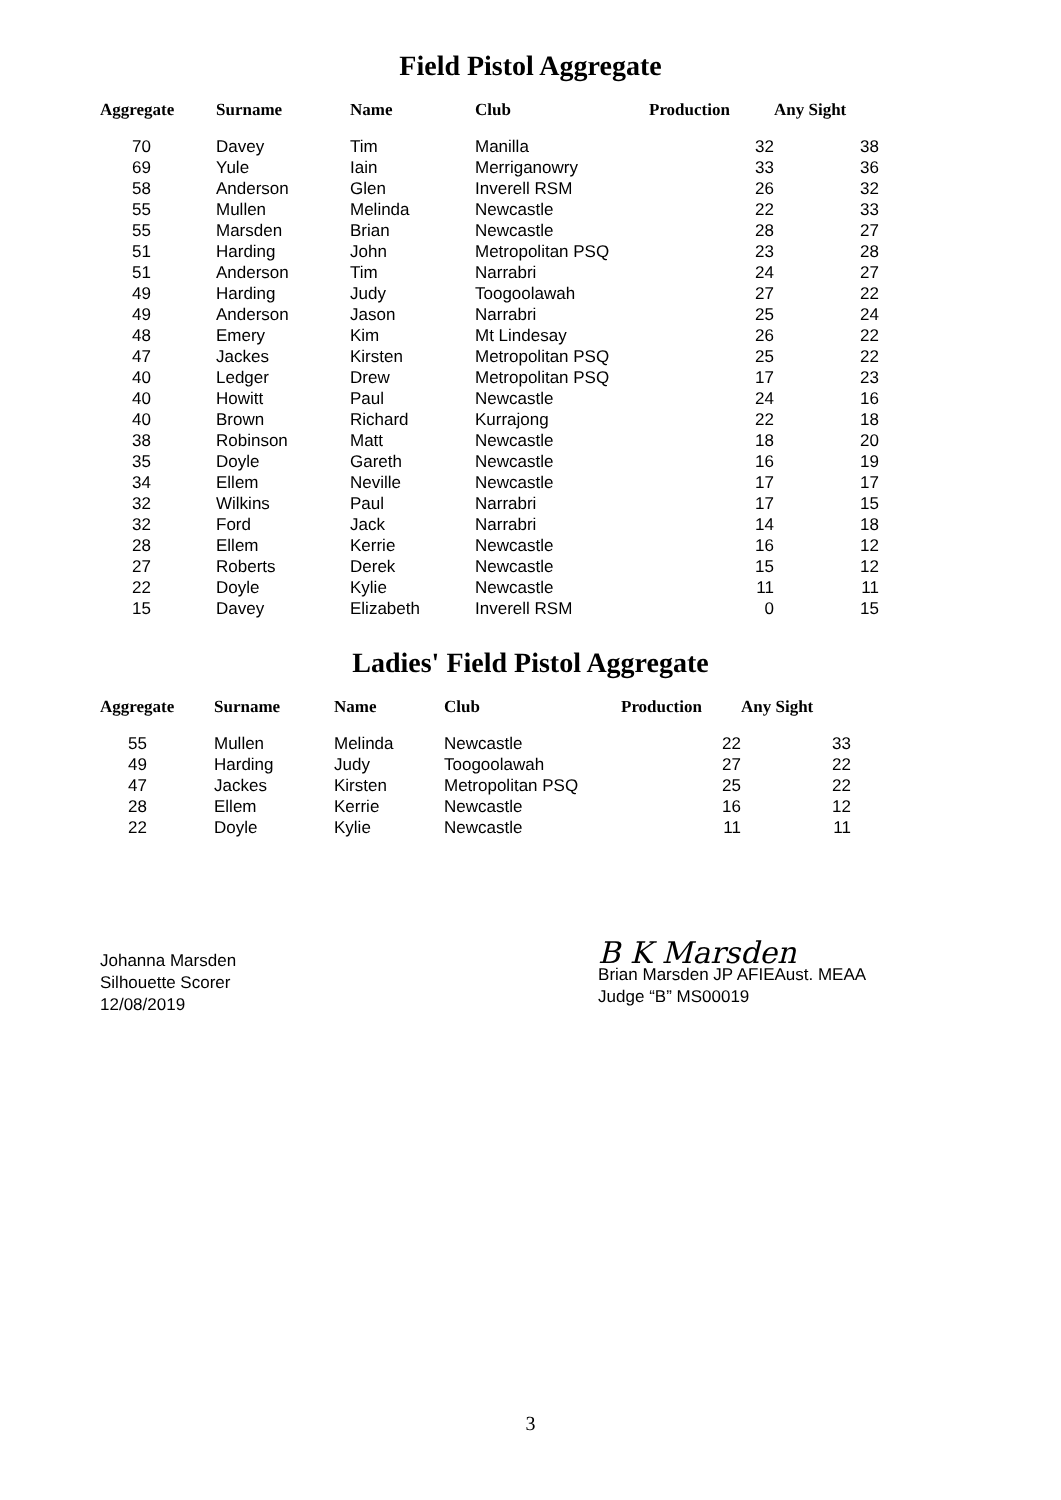Field Pistol Aggregate
| Aggregate | Surname | Name | Club | Production | Any Sight |
| --- | --- | --- | --- | --- | --- |
| 70 | Davey | Tim | Manilla | 32 | 38 |
| 69 | Yule | Iain | Merriganowry | 33 | 36 |
| 58 | Anderson | Glen | Inverell RSM | 26 | 32 |
| 55 | Mullen | Melinda | Newcastle | 22 | 33 |
| 55 | Marsden | Brian | Newcastle | 28 | 27 |
| 51 | Harding | John | Metropolitan PSQ | 23 | 28 |
| 51 | Anderson | Tim | Narrabri | 24 | 27 |
| 49 | Harding | Judy | Toogoolawah | 27 | 22 |
| 49 | Anderson | Jason | Narrabri | 25 | 24 |
| 48 | Emery | Kim | Mt Lindesay | 26 | 22 |
| 47 | Jackes | Kirsten | Metropolitan PSQ | 25 | 22 |
| 40 | Ledger | Drew | Metropolitan PSQ | 17 | 23 |
| 40 | Howitt | Paul | Newcastle | 24 | 16 |
| 40 | Brown | Richard | Kurrajong | 22 | 18 |
| 38 | Robinson | Matt | Newcastle | 18 | 20 |
| 35 | Doyle | Gareth | Newcastle | 16 | 19 |
| 34 | Ellem | Neville | Newcastle | 17 | 17 |
| 32 | Wilkins | Paul | Narrabri | 17 | 15 |
| 32 | Ford | Jack | Narrabri | 14 | 18 |
| 28 | Ellem | Kerrie | Newcastle | 16 | 12 |
| 27 | Roberts | Derek | Newcastle | 15 | 12 |
| 22 | Doyle | Kylie | Newcastle | 11 | 11 |
| 15 | Davey | Elizabeth | Inverell RSM | 0 | 15 |
Ladies' Field Pistol Aggregate
| Aggregate | Surname | Name | Club | Production | Any Sight |
| --- | --- | --- | --- | --- | --- |
| 55 | Mullen | Melinda | Newcastle | 22 | 33 |
| 49 | Harding | Judy | Toogoolawah | 27 | 22 |
| 47 | Jackes | Kirsten | Metropolitan PSQ | 25 | 22 |
| 28 | Ellem | Kerrie | Newcastle | 16 | 12 |
| 22 | Doyle | Kylie | Newcastle | 11 | 11 |
Johanna Marsden
Silhouette Scorer
12/08/2019
B K Marsden
Brian Marsden JP AFIEAust. MEAA
Judge “B” MS00019
3